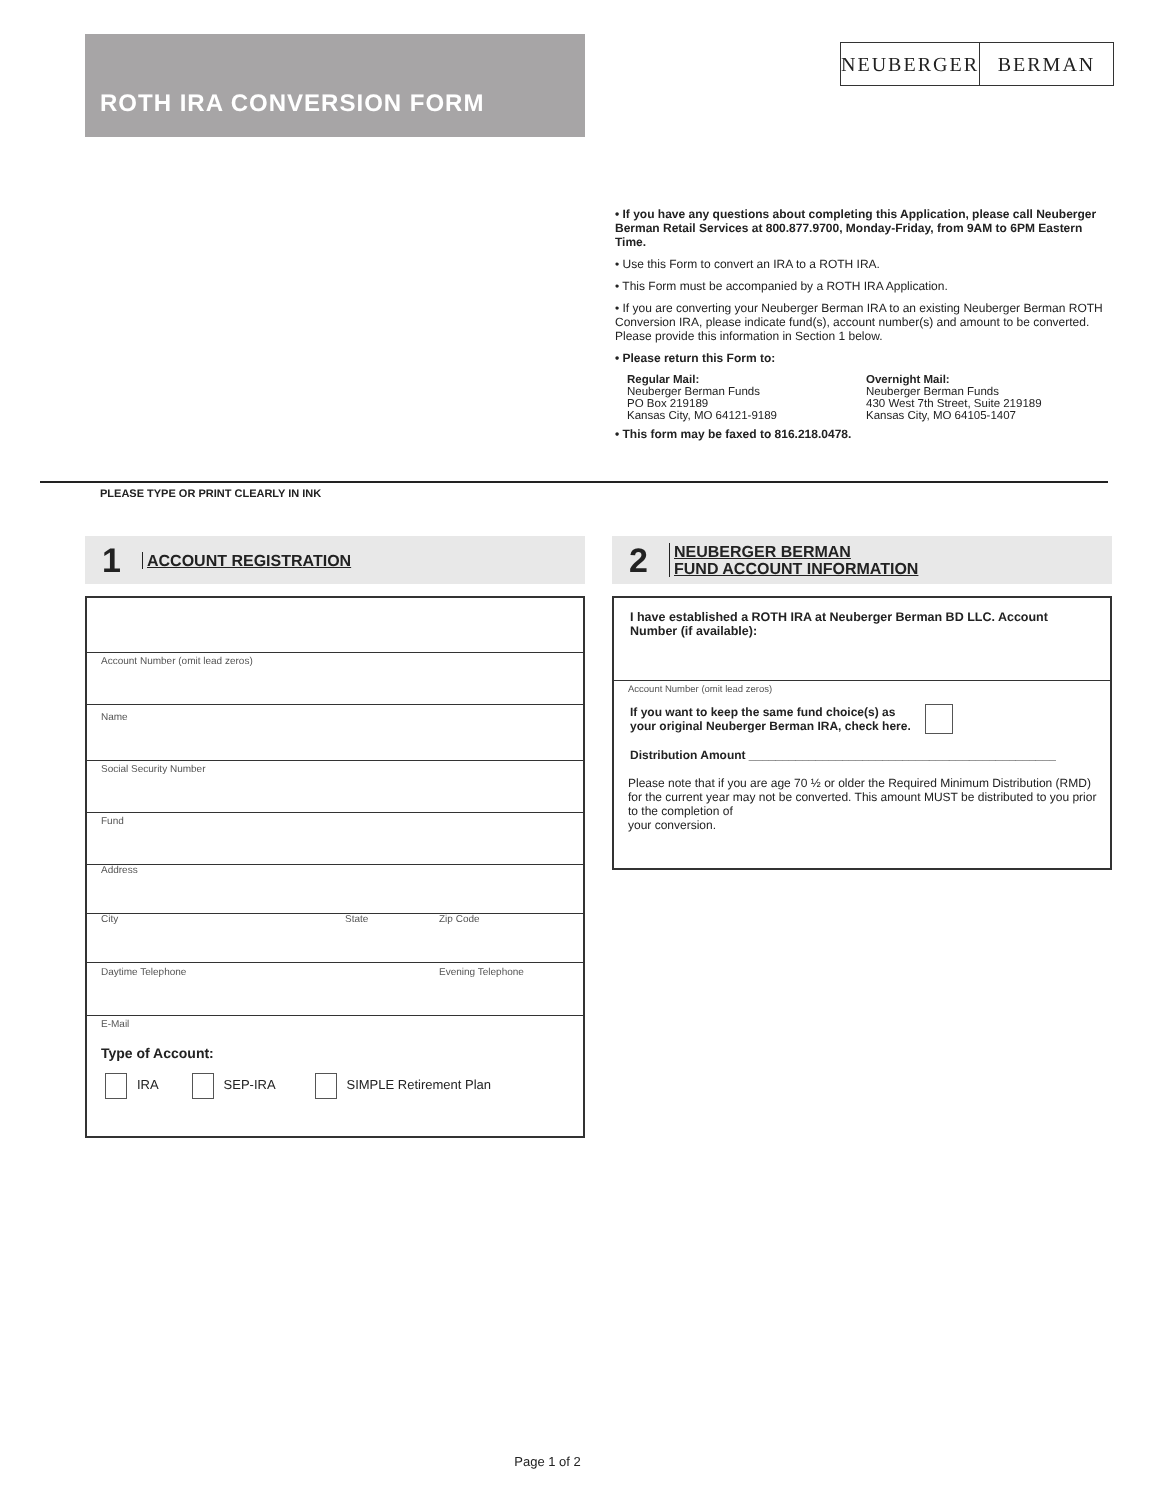ROTH IRA CONVERSION FORM
NEUBERGER BERMAN
• If you have any questions about completing this Application, please call Neuberger Berman Retail Services at 800.877.9700, Monday-Friday, from 9AM to 6PM Eastern Time.
• Use this Form to convert an IRA to a ROTH IRA.
• This Form must be accompanied by a ROTH IRA Application.
• If you are converting your Neuberger Berman IRA to an existing Neuberger Berman ROTH Conversion IRA, please indicate fund(s), account number(s) and amount to be converted. Please provide this information in Section 1 below.
• Please return this Form to:
Regular Mail:
Neuberger Berman Funds
PO Box 219189
Kansas City, MO 64121-9189
Overnight Mail:
Neuberger Berman Funds
430 West 7th Street, Suite 219189
Kansas City, MO 64105-1407
• This form may be faxed to 816.218.0478.
PLEASE TYPE OR PRINT CLEARLY IN INK
1 ACCOUNT REGISTRATION
2 NEUBERGER BERMAN
FUND ACCOUNT INFORMATION
Account Number (omit lead zeros)
Name
Social Security Number
Fund
Address
City State Zip Code
Daytime Telephone Evening Telephone
E-Mail
Type of Account:
IRA SEP-IRA SIMPLE Retirement Plan
I have established a ROTH IRA at Neuberger Berman BD LLC. Account Number (if available):
Account Number (omit lead zeros)
If you want to keep the same fund choice(s) as
your original Neuberger Berman IRA, check here.
Distribution Amount ______________________________________________
Please note that if you are age 70 ½ or older the Required Minimum Distribution (RMD) for the current year may not be converted. This amount MUST be distributed to you prior to the completion of
your conversion.
Page 1 of 2